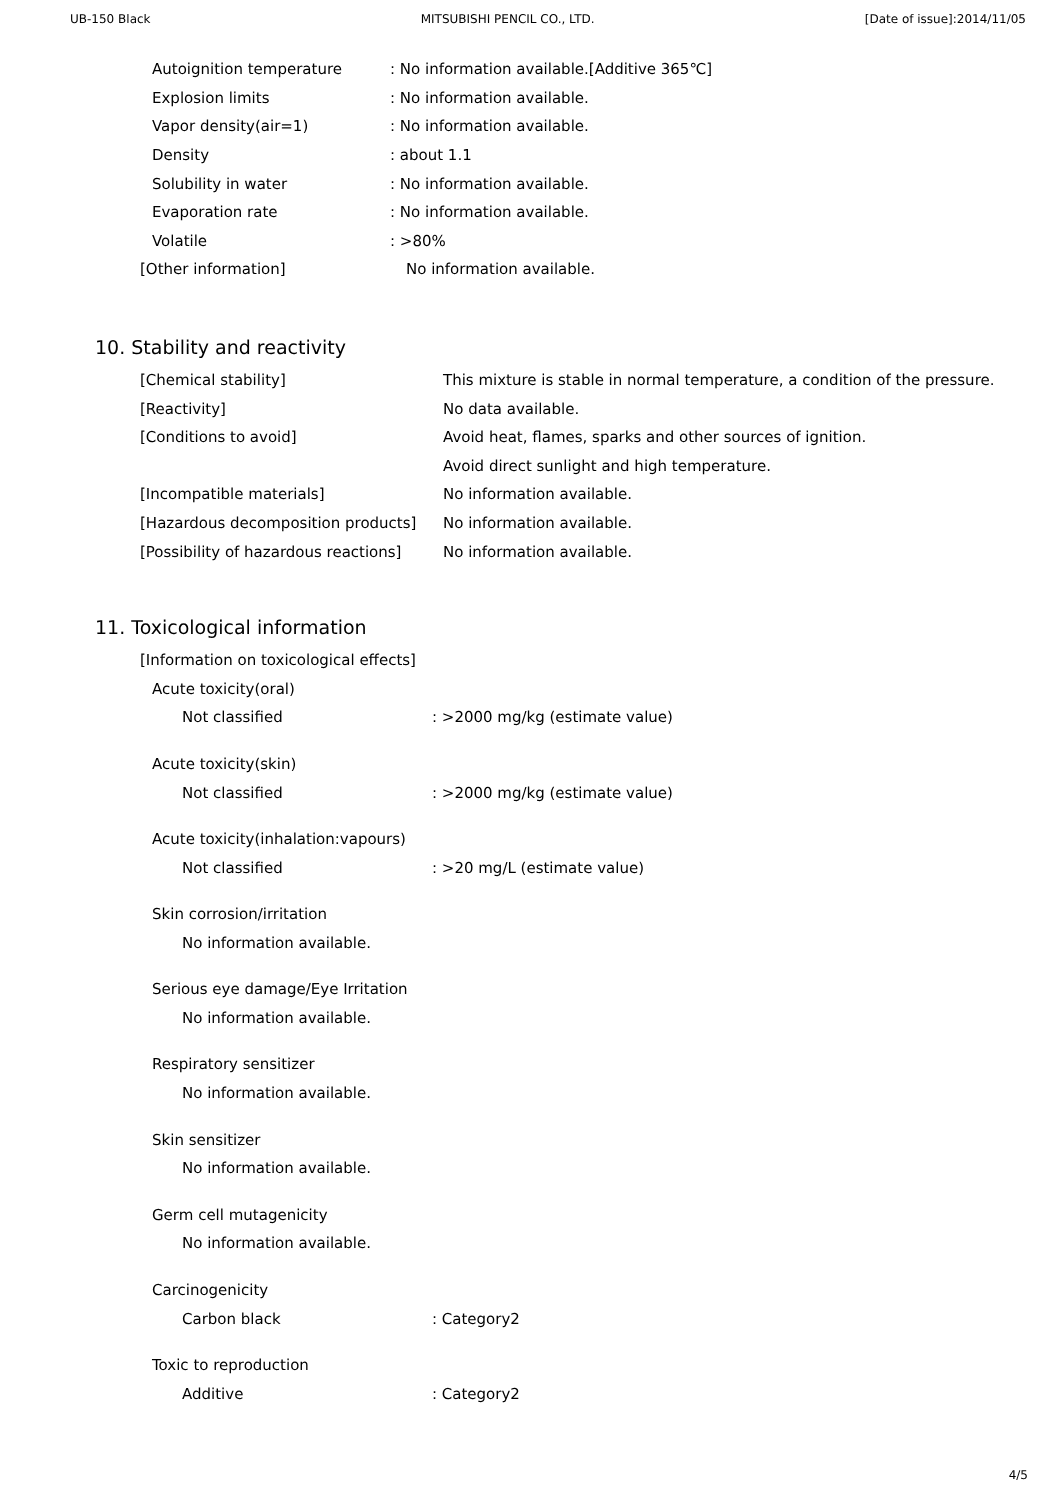UB-150 Black MITSUBISHI PENCIL CO., LTD. [Date of issue]:2014/11/05
Autoignition temperature: No information available.[Additive 365℃]
Explosion limits: No information available.
Vapor density(air=1): No information available.
Density: about 1.1
Solubility in water: No information available.
Evaporation rate: No information available.
Volatile: >80%
[Other information] No information available.
10. Stability and reactivity
[Chemical stability] This mixture is stable in normal temperature, a condition of the pressure.
[Reactivity] No data available.
[Conditions to avoid] Avoid heat, flames, sparks and other sources of ignition.
Avoid direct sunlight and high temperature.
[Incompatible materials] No information available.
[Hazardous decomposition products] No information available.
[Possibility of hazardous reactions] No information available.
11. Toxicological information
[Information on toxicological effects]
Acute toxicity(oral)
Not classified: >2000 mg/kg (estimate value)
Acute toxicity(skin)
Not classified: >2000 mg/kg (estimate value)
Acute toxicity(inhalation:vapours)
Not classified: >20 mg/L (estimate value)
Skin corrosion/irritation
No information available.
Serious eye damage/Eye Irritation
No information available.
Respiratory sensitizer
No information available.
Skin sensitizer
No information available.
Germ cell mutagenicity
No information available.
Carcinogenicity
Carbon black: Category2
Toxic to reproduction
Additive: Category2
4/5